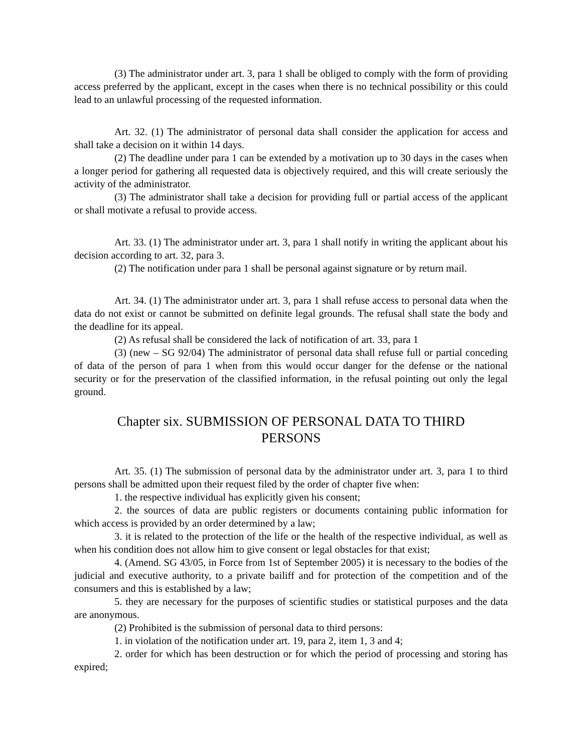(3) The administrator under art. 3, para 1 shall be obliged to comply with the form of providing access preferred by the applicant, except in the cases when there is no technical possibility or this could lead to an unlawful processing of the requested information.
Art. 32. (1) The administrator of personal data shall consider the application for access and shall take a decision on it within 14 days.
(2) The deadline under para 1 can be extended by a motivation up to 30 days in the cases when a longer period for gathering all requested data is objectively required, and this will create seriously the activity of the administrator.
(3) The administrator shall take a decision for providing full or partial access of the applicant or shall motivate a refusal to provide access.
Art. 33. (1) The administrator under art. 3, para 1 shall notify in writing the applicant about his decision according to art. 32, para 3.
(2) The notification under para 1 shall be personal against signature or by return mail.
Art. 34. (1) The administrator under art. 3, para 1 shall refuse access to personal data when the data do not exist or cannot be submitted on definite legal grounds. The refusal shall state the body and the deadline for its appeal.
(2) As refusal shall be considered the lack of notification of art. 33, para 1
(3) (new – SG 92/04) The administrator of personal data shall refuse full or partial conceding of data of the person of para 1 when from this would occur danger for the defense or the national security or for the preservation of the classified information, in the refusal pointing out only the legal ground.
Chapter six. SUBMISSION OF PERSONAL DATA TO THIRD PERSONS
Art. 35. (1) The submission of personal data by the administrator under art. 3, para 1 to third persons shall be admitted upon their request filed by the order of chapter five when:
1. the respective individual has explicitly given his consent;
2. the sources of data are public registers or documents containing public information for which access is provided by an order determined by a law;
3. it is related to the protection of the life or the health of the respective individual, as well as when his condition does not allow him to give consent or legal obstacles for that exist;
4. (Amend. SG 43/05, in Force from 1st of September 2005) it is necessary to the bodies of the judicial and executive authority, to a private bailiff and for protection of the competition and of the consumers and this is established by a law;
5. they are necessary for the purposes of scientific studies or statistical purposes and the data are anonymous.
(2) Prohibited is the submission of personal data to third persons:
1. in violation of the notification under art. 19, para 2, item 1, 3 and 4;
2. order for which has been destruction or for which the period of processing and storing has expired;